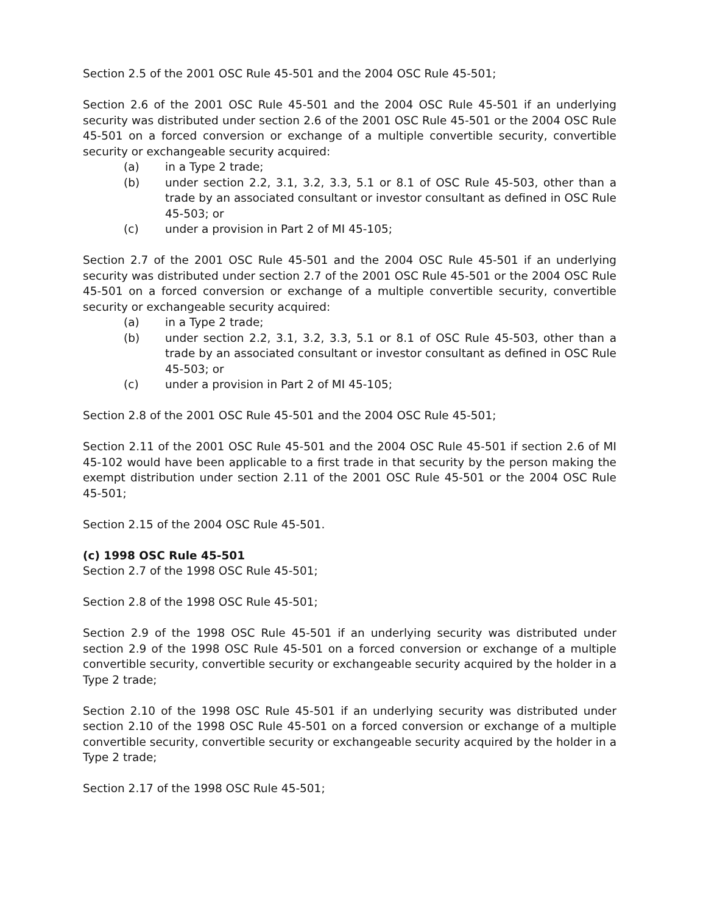Section 2.5 of the 2001 OSC Rule 45-501 and the 2004 OSC Rule 45-501;
Section 2.6 of the 2001 OSC Rule 45-501 and the 2004 OSC Rule 45-501 if an underlying security was distributed under section 2.6 of the 2001 OSC Rule 45-501 or the 2004 OSC Rule 45-501 on a forced conversion or exchange of a multiple convertible security, convertible security or exchangeable security acquired:
(a) in a Type 2 trade;
(b) under section 2.2, 3.1, 3.2, 3.3, 5.1 or 8.1 of OSC Rule 45-503, other than a trade by an associated consultant or investor consultant as defined in OSC Rule 45-503; or
(c) under a provision in Part 2 of MI 45-105;
Section 2.7 of the 2001 OSC Rule 45-501 and the 2004 OSC Rule 45-501 if an underlying security was distributed under section 2.7 of the 2001 OSC Rule 45-501 or the 2004 OSC Rule 45-501 on a forced conversion or exchange of a multiple convertible security, convertible security or exchangeable security acquired:
(a) in a Type 2 trade;
(b) under section 2.2, 3.1, 3.2, 3.3, 5.1 or 8.1 of OSC Rule 45-503, other than a trade by an associated consultant or investor consultant as defined in OSC Rule 45-503; or
(c) under a provision in Part 2 of MI 45-105;
Section 2.8 of the 2001 OSC Rule 45-501 and the 2004 OSC Rule 45-501;
Section 2.11 of the 2001 OSC Rule 45-501 and the 2004 OSC Rule 45-501 if section 2.6 of MI 45-102 would have been applicable to a first trade in that security by the person making the exempt distribution under section 2.11 of the 2001 OSC Rule 45-501 or the 2004 OSC Rule 45-501;
Section 2.15 of the 2004 OSC Rule 45-501.
(c) 1998 OSC Rule 45-501
Section 2.7 of the 1998 OSC Rule 45-501;
Section 2.8 of the 1998 OSC Rule 45-501;
Section 2.9 of the 1998 OSC Rule 45-501 if an underlying security was distributed under section 2.9 of the 1998 OSC Rule 45-501 on a forced conversion or exchange of a multiple convertible security, convertible security or exchangeable security acquired by the holder in a Type 2 trade;
Section 2.10 of the 1998 OSC Rule 45-501 if an underlying security was distributed under section 2.10 of the 1998 OSC Rule 45-501 on a forced conversion or exchange of a multiple convertible security, convertible security or exchangeable security acquired by the holder in a Type 2 trade;
Section 2.17 of the 1998 OSC Rule 45-501;